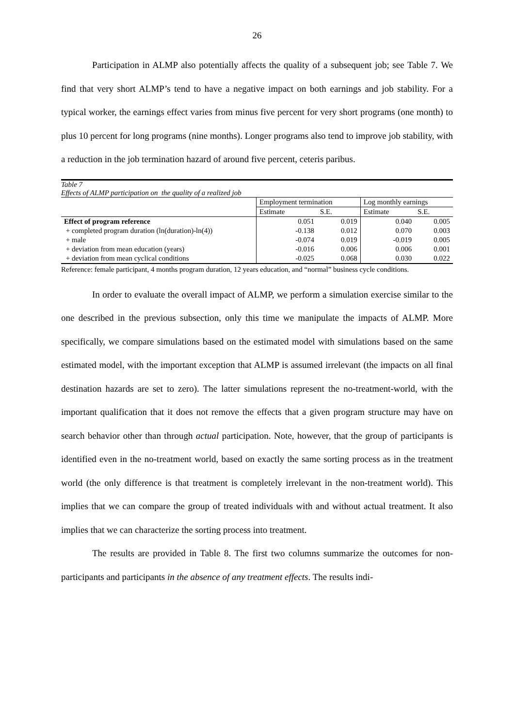26
Participation in ALMP also potentially affects the quality of a subsequent job; see Table 7. We find that very short ALMP’s tend to have a negative impact on both earnings and job stability. For a typical worker, the earnings effect varies from minus five percent for very short programs (one month) to plus 10 percent for long programs (nine months). Longer programs also tend to improve job stability, with a reduction in the job termination hazard of around five percent, ceteris paribus.
Table 7
Effects of ALMP participation on the quality of a realized job
| | Employment termination | | Log monthly earnings | |
| --- | --- | --- | --- | --- |
| | Estimate | S.E. | Estimate | S.E. |
| Effect of program reference | 0.051 | 0.019 | 0.040 | 0.005 |
| + completed program duration (ln(duration)-ln(4)) | -0.138 | 0.012 | 0.070 | 0.003 |
| + male | -0.074 | 0.019 | -0.019 | 0.005 |
| + deviation from mean education (years) | -0.016 | 0.006 | 0.006 | 0.001 |
| + deviation from mean cyclical conditions | -0.025 | 0.068 | 0.030 | 0.022 |
Reference: female participant, 4 months program duration, 12 years education, and “normal” business cycle conditions.
In order to evaluate the overall impact of ALMP, we perform a simulation exercise similar to the one described in the previous subsection, only this time we manipulate the impacts of ALMP. More specifically, we compare simulations based on the estimated model with simulations based on the same estimated model, with the important exception that ALMP is assumed irrelevant (the impacts on all final destination hazards are set to zero). The latter simulations represent the no-treatment-world, with the important qualification that it does not remove the effects that a given program structure may have on search behavior other than through actual participation. Note, however, that the group of participants is identified even in the no-treatment world, based on exactly the same sorting process as in the treatment world (the only difference is that treatment is completely irrelevant in the non-treatment world). This implies that we can compare the group of treated individuals with and without actual treatment. It also implies that we can characterize the sorting process into treatment.
The results are provided in Table 8. The first two columns summarize the outcomes for non-participants and participants in the absence of any treatment effects. The results indi-